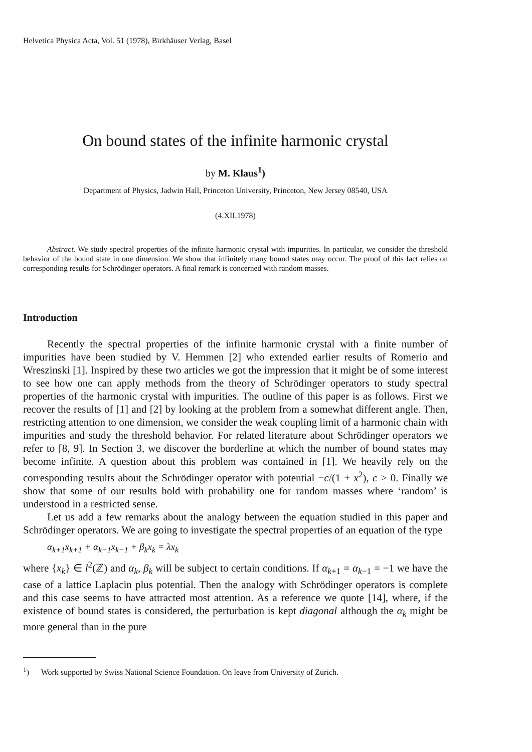Helvetica Physica Acta, Vol. 51 (1978), Birkhäuser Verlag, Basel
On bound states of the infinite harmonic crystal
by M. Klaus<sup>1</sup>)
Department of Physics, Jadwin Hall, Princeton University, Princeton, New Jersey 08540, USA
(4.XII.1978)
Abstract. We study spectral properties of the infinite harmonic crystal with impurities. In particular, we consider the threshold behavior of the bound state in one dimension. We show that infinitely many bound states may occur. The proof of this fact relies on corresponding results for Schrödinger operators. A final remark is concerned with random masses.
Introduction
Recently the spectral properties of the infinite harmonic crystal with a finite number of impurities have been studied by V. Hemmen [2] who extended earlier results of Romerio and Wreszinski [1]. Inspired by these two articles we got the impression that it might be of some interest to see how one can apply methods from the theory of Schrödinger operators to study spectral properties of the harmonic crystal with impurities. The outline of this paper is as follows. First we recover the results of [1] and [2] by looking at the problem from a somewhat different angle. Then, restricting attention to one dimension, we consider the weak coupling limit of a harmonic chain with impurities and study the threshold behavior. For related literature about Schrödinger operators we refer to [8, 9]. In Section 3, we discover the borderline at which the number of bound states may become infinite. A question about this problem was contained in [1]. We heavily rely on the corresponding results about the Schrödinger operator with potential −c/(1 + x<sup>2</sup>), c > 0. Finally we show that some of our results hold with probability one for random masses where ‘random’ is understood in a restricted sense.
Let us add a few remarks about the analogy between the equation studied in this paper and Schrödinger operators. We are going to investigate the spectral properties of an equation of the type
α<sub>k+1</sub>x<sub>k+1</sub> + α<sub>k−1</sub>x<sub>k−1</sub> + β<sub>k</sub>x<sub>k</sub> = λx<sub>k</sub>
where {x<sub>k</sub>} ∈ l<sup>2</sup>(ℤ) and α<sub>k</sub>, β<sub>k</sub> will be subject to certain conditions. If α<sub>k+1</sub> = α<sub>k−1</sub> = −1 we have the case of a lattice Laplacin plus potential. Then the analogy with Schrödinger operators is complete and this case seems to have attracted most attention. As a reference we quote [14], where, if the existence of bound states is considered, the perturbation is kept diagonal although the α<sub>k</sub> might be more general than in the pure
<sup>1</sup>) Work supported by Swiss National Science Foundation. On leave from University of Zurich.